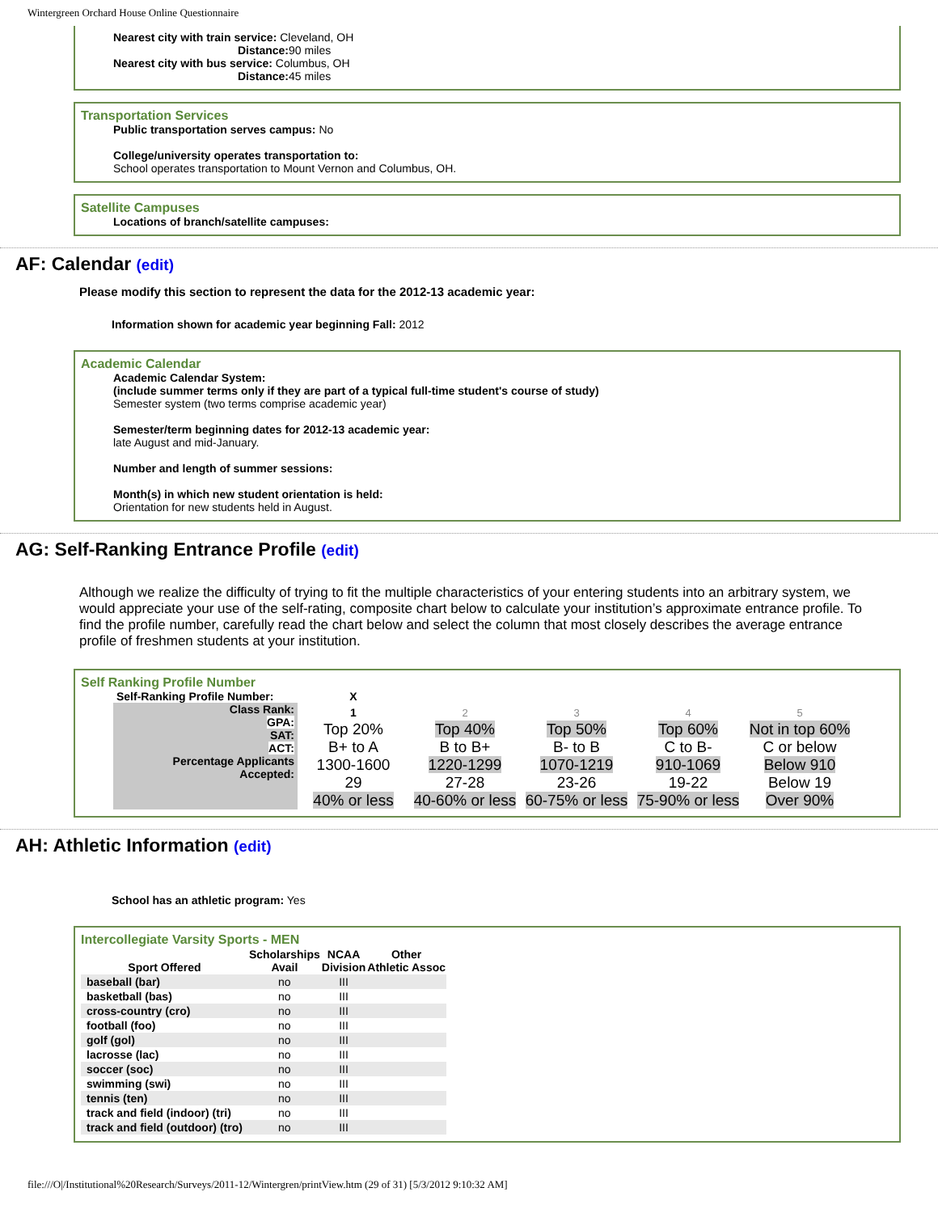Wintergreen Orchard House Online Questionnaire
Nearest city with train service: Cleveland, OH
Distance: 90 miles
Nearest city with bus service: Columbus, OH
Distance: 45 miles
Transportation Services
Public transportation serves campus: No
College/university operates transportation to:
School operates transportation to Mount Vernon and Columbus, OH.
Satellite Campuses
Locations of branch/satellite campuses:
AF: Calendar (edit)
Please modify this section to represent the data for the 2012-13 academic year:
Information shown for academic year beginning Fall: 2012
Academic Calendar
Academic Calendar System:
(include summer terms only if they are part of a typical full-time student's course of study)
Semester system (two terms comprise academic year)
Semester/term beginning dates for 2012-13 academic year:
late August and mid-January.
Number and length of summer sessions:
Month(s) in which new student orientation is held:
Orientation for new students held in August.
AG: Self-Ranking Entrance Profile (edit)
Although we realize the difficulty of trying to fit the multiple characteristics of your entering students into an arbitrary system, we would appreciate your use of the self-rating, composite chart below to calculate your institution’s approximate entrance profile. To find the profile number, carefully read the chart below and select the column that most closely describes the average entrance profile of freshmen students at your institution.
Self Ranking Profile Number
| Self-Ranking Profile Number: | X | | | | |
| Class Rank: GPA: SAT: ACT: Percentage Applicants Accepted: | 1 Top 20% B+ to A 1300-1600 29 40% or less | 2 Top 40% B to B+ 1220-1299 27-28 40-60% or less | 3 Top 50% B- to B 1070-1219 23-26 60-75% or less | 4 Top 60% C to B- 910-1069 19-22 75-90% or less | 5 Not in top 60% C or below Below 910 Below 19 Over 90% |
AH: Athletic Information (edit)
School has an athletic program: Yes
Intercollegiate Varsity Sports - MEN
| Sport Offered | Scholarships Avail | NCAA Division | Other Athletic Assoc |
| --- | --- | --- | --- |
| baseball (bar) | no | III | |
| basketball (bas) | no | III | |
| cross-country (cro) | no | III | |
| football (foo) | no | III | |
| golf (gol) | no | III | |
| lacrosse (lac) | no | III | |
| soccer (soc) | no | III | |
| swimming (swi) | no | III | |
| tennis (ten) | no | III | |
| track and field (indoor) (tri) | no | III | |
| track and field (outdoor) (tro) | no | III | |
file:///O|/Institutional%20Research/Surveys/2011-12/Wintergren/printView.htm (29 of 31) [5/3/2012 9:10:32 AM]